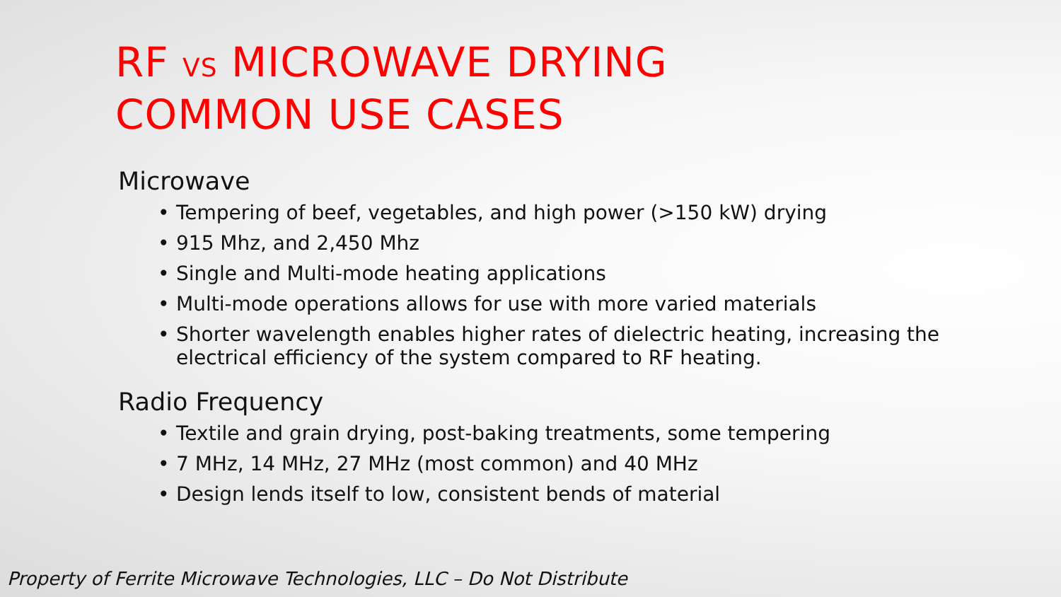RF VS MICROWAVE DRYING
COMMON USE CASES
Microwave
• Tempering of beef, vegetables, and high power (>150 kW) drying
• 915 Mhz, and 2,450 Mhz
• Single and Multi-mode heating applications
• Multi-mode operations allows for use with more varied materials
• Shorter wavelength enables higher rates of dielectric heating, increasing the electrical efficiency of the system compared to RF heating.
Radio Frequency
• Textile and grain drying, post-baking treatments, some tempering
• 7 MHz, 14 MHz, 27 MHz (most common) and 40 MHz
• Design lends itself to low, consistent bends of material
Property of Ferrite Microwave Technologies, LLC – Do Not Distribute